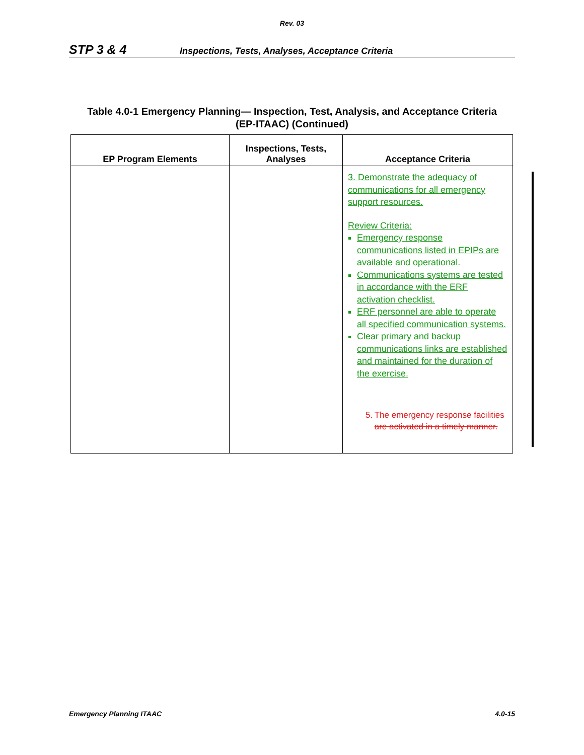Rev. 03
STP 3 & 4 Inspections, Tests, Analyses, Acceptance Criteria
Table 4.0-1 Emergency Planning— Inspection, Test, Analysis, and Acceptance Criteria
(EP-ITAAC) (Continued)
| EP Program Elements | Inspections, Tests, Analyses | Acceptance Criteria |
| --- | --- | --- |
| | | 3. Demonstrate the adequacy of communications for all emergency support resources. Review Criteria: Emergency response communications listed in EPIPs are available and operational. Communications systems are tested in accordance with the ERF activation checklist. ERF personnel are able to operate all specified communication systems. Clear primary and backup communications links are established and maintained for the duration of the exercise. 5. The emergency response facilities are activated in a timely manner. |
Emergency Planning ITAAC 4.0-15